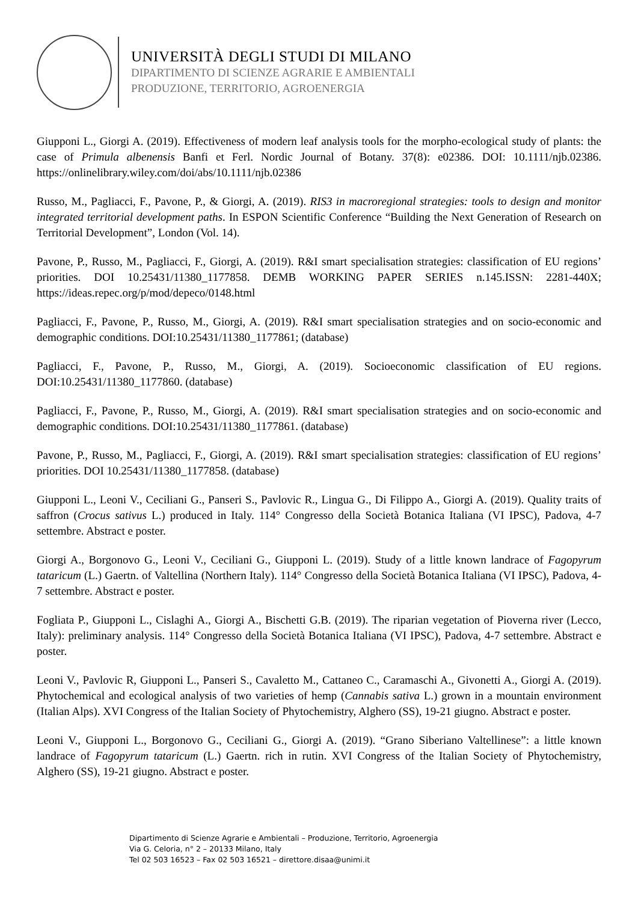UNIVERSITÀ DEGLI STUDI DI MILANO
DIPARTIMENTO DI SCIENZE AGRARIE E AMBIENTALI
PRODUZIONE, TERRITORIO, AGROENERGIA
Giupponi L., Giorgi A. (2019). Effectiveness of modern leaf analysis tools for the morpho-ecological study of plants: the case of Primula albenensis Banfi et Ferl. Nordic Journal of Botany. 37(8): e02386. DOI: 10.1111/njb.02386. https://onlinelibrary.wiley.com/doi/abs/10.1111/njb.02386
Russo, M., Pagliacci, F., Pavone, P., & Giorgi, A. (2019). RIS3 in macroregional strategies: tools to design and monitor integrated territorial development paths. In ESPON Scientific Conference “Building the Next Generation of Research on Territorial Development”, London (Vol. 14).
Pavone, P., Russo, M., Pagliacci, F., Giorgi, A. (2019). R&I smart specialisation strategies: classification of EU regions’ priorities. DOI 10.25431/11380_1177858. DEMB WORKING PAPER SERIES n.145.ISSN: 2281-440X; https://ideas.repec.org/p/mod/depeco/0148.html
Pagliacci, F., Pavone, P., Russo, M., Giorgi, A. (2019). R&I smart specialisation strategies and on socio-economic and demographic conditions. DOI:10.25431/11380_1177861; (database)
Pagliacci, F., Pavone, P., Russo, M., Giorgi, A. (2019). Socioeconomic classification of EU regions. DOI:10.25431/11380_1177860. (database)
Pagliacci, F., Pavone, P., Russo, M., Giorgi, A. (2019). R&I smart specialisation strategies and on socio-economic and demographic conditions. DOI:10.25431/11380_1177861. (database)
Pavone, P., Russo, M., Pagliacci, F., Giorgi, A. (2019). R&I smart specialisation strategies: classification of EU regions’ priorities. DOI 10.25431/11380_1177858. (database)
Giupponi L., Leoni V., Ceciliani G., Panseri S., Pavlovic R., Lingua G., Di Filippo A., Giorgi A. (2019). Quality traits of saffron (Crocus sativus L.) produced in Italy. 114° Congresso della Società Botanica Italiana (VI IPSC), Padova, 4-7 settembre. Abstract e poster.
Giorgi A., Borgonovo G., Leoni V., Ceciliani G., Giupponi L. (2019). Study of a little known landrace of Fagopyrum tataricum (L.) Gaertn. of Valtellina (Northern Italy). 114° Congresso della Società Botanica Italiana (VI IPSC), Padova, 4-7 settembre. Abstract e poster.
Fogliata P., Giupponi L., Cislaghi A., Giorgi A., Bischetti G.B. (2019). The riparian vegetation of Pioverna river (Lecco, Italy): preliminary analysis. 114° Congresso della Società Botanica Italiana (VI IPSC), Padova, 4-7 settembre. Abstract e poster.
Leoni V., Pavlovic R, Giupponi L., Panseri S., Cavaletto M., Cattaneo C., Caramaschi A., Givonetti A., Giorgi A. (2019). Phytochemical and ecological analysis of two varieties of hemp (Cannabis sativa L.) grown in a mountain environment (Italian Alps). XVI Congress of the Italian Society of Phytochemistry, Alghero (SS), 19-21 giugno. Abstract e poster.
Leoni V., Giupponi L., Borgonovo G., Ceciliani G., Giorgi A. (2019). “Grano Siberiano Valtellinese”: a little known landrace of Fagopyrum tataricum (L.) Gaertn. rich in rutin. XVI Congress of the Italian Society of Phytochemistry, Alghero (SS), 19-21 giugno. Abstract e poster.
Dipartimento di Scienze Agrarie e Ambientali – Produzione, Territorio, Agroenergia
Via G. Celoria, n° 2 – 20133 Milano, Italy
Tel 02 503 16523 – Fax 02 503 16521 – direttore.disaa@unimi.it